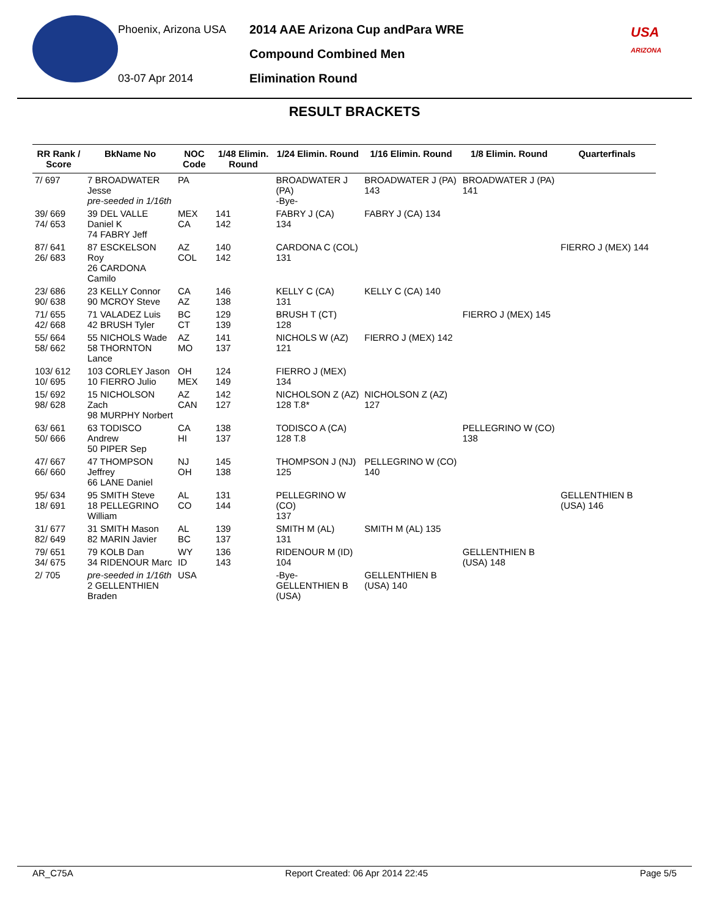Phoenix, Arizona USA
03-07 Apr 2014
2014 AAE Arizona Cup andPara WRE
Compound Combined Men
Elimination Round
USA
ARIZONA
RESULT BRACKETS
| RR Rank / Score | BkName No | NOC Code | 1/48 Elimin. Round | 1/24 Elimin. Round | 1/16 Elimin. Round | 1/8 Elimin. Round | Quarterfinals |
| --- | --- | --- | --- | --- | --- | --- | --- |
| 7/ 697 | 7 BROADWATER Jesse pre-seeded in 1/16th | PA | | BROADWATER J (PA) -Bye- | BROADWATER J (PA) 143 | BROADWATER J (PA) 141 | |
| 39/ 669 74/ 653 | 39 DEL VALLE Daniel K 74 FABRY Jeff | MEX CA | 141 142 | FABRY J (CA) 134 | FABRY J (CA) 134 | | |
| 87/ 641 26/ 683 | 87 ESCKELSON Roy 26 CARDONA Camilo | AZ COL | 140 142 | CARDONA C (COL) 131 | | | FIERRO J (MEX) 144 |
| 23/ 686 90/ 638 | 23 KELLY Connor 90 MCROY Steve | CA AZ | 146 138 | KELLY C (CA) 131 | KELLY C (CA) 140 | | |
| 71/ 655 42/ 668 | 71 VALADEZ Luis 42 BRUSH Tyler | BC CT | 129 139 | BRUSH T (CT) 128 | | FIERRO J (MEX) 145 | |
| 55/ 664 58/ 662 | 55 NICHOLS Wade 58 THORNTON Lance | AZ MO | 141 137 | NICHOLS W (AZ) 121 | FIERRO J (MEX) 142 | | |
| 103/ 612 10/ 695 | 103 CORLEY Jason 10 FIERRO Julio | OH MEX | 124 149 | FIERRO J (MEX) 134 | | | |
| 15/ 692 98/ 628 | 15 NICHOLSON Zach 98 MURPHY Norbert | AZ CAN | 142 127 | NICHOLSON Z (AZ) 128 T.8* | NICHOLSON Z (AZ) 127 | | |
| 63/ 661 50/ 666 | 63 TODISCO Andrew 50 PIPER Sep | CA HI | 138 137 | TODISCO A (CA) 128 T.8 | | PELLEGRINO W (CO) 138 | |
| 47/ 667 66/ 660 | 47 THOMPSON Jeffrey 66 LANE Daniel | NJ OH | 145 138 | THOMPSON J (NJ) 125 | PELLEGRINO W (CO) 140 | | |
| 95/ 634 18/ 691 | 95 SMITH Steve 18 PELLEGRINO William | AL CO | 131 144 | PELLEGRINO W (CO) 137 | | | GELLENTHIEN B (USA) 146 |
| 31/ 677 82/ 649 | 31 SMITH Mason 82 MARIN Javier | AL BC | 139 137 | SMITH M (AL) 131 | SMITH M (AL) 135 | | |
| 79/ 651 34/ 675 | 79 KOLB Dan 34 RIDENOUR Marc | WY ID | 136 143 | RIDENOUR M (ID) 104 | | GELLENTHIEN B (USA) 148 | |
| 2/ 705 | pre-seeded in 1/16th 2 GELLENTHIEN Braden | USA | | -Bye- GELLENTHIEN B (USA) | GELLENTHIEN B (USA) 140 | | |
AR_C75A Report Created: 06 Apr 2014 22:45 Page 5/5